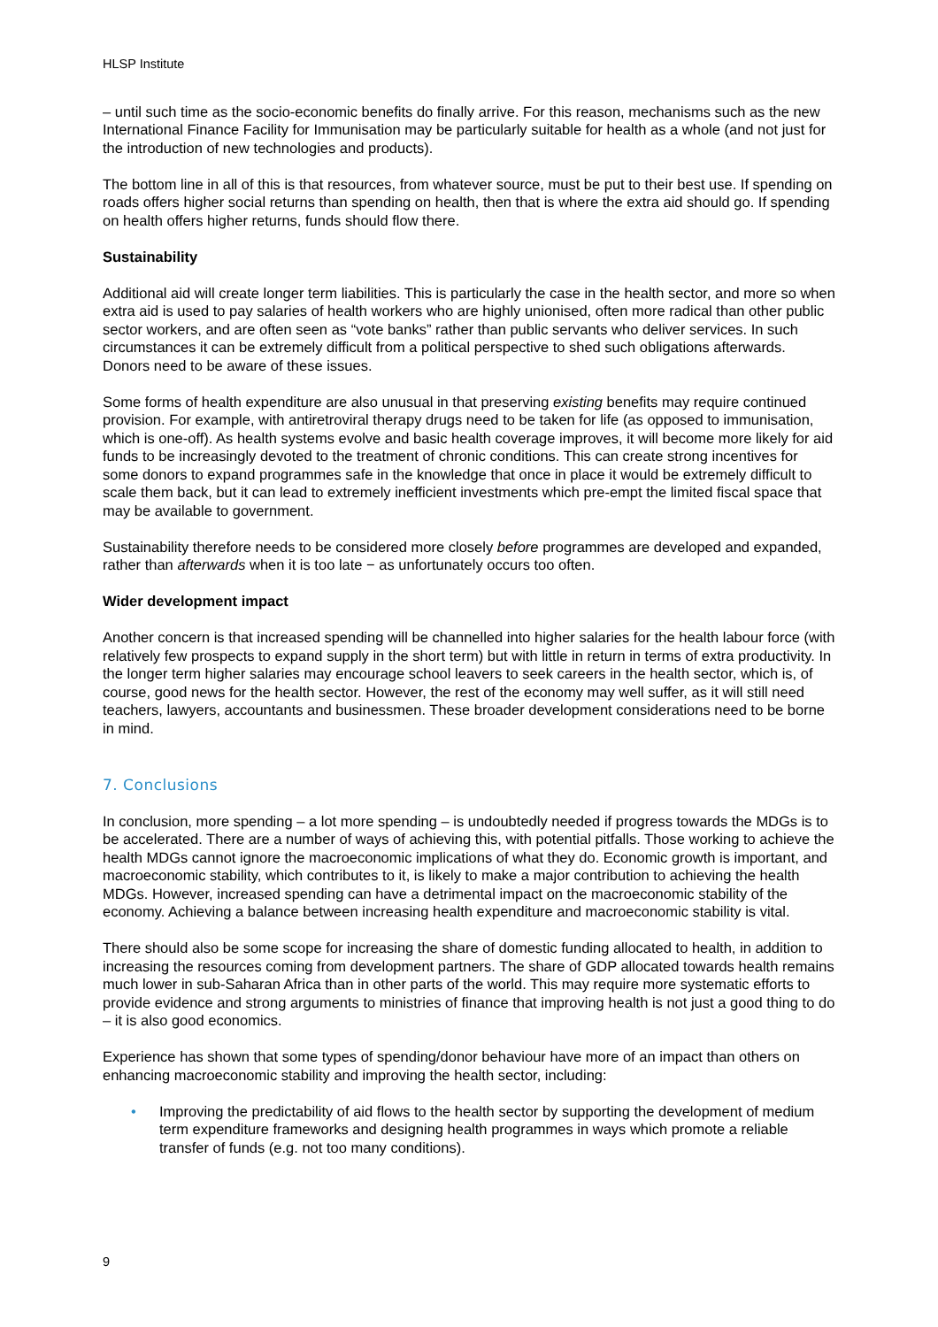HLSP Institute
– until such time as the socio-economic benefits do finally arrive. For this reason, mechanisms such as the new International Finance Facility for Immunisation may be particularly suitable for health as a whole (and not just for the introduction of new technologies and products).
The bottom line in all of this is that resources, from whatever source, must be put to their best use. If spending on roads offers higher social returns than spending on health, then that is where the extra aid should go. If spending on health offers higher returns, funds should flow there.
Sustainability
Additional aid will create longer term liabilities. This is particularly the case in the health sector, and more so when extra aid is used to pay salaries of health workers who are highly unionised, often more radical than other public sector workers, and are often seen as “vote banks” rather than public servants who deliver services. In such circumstances it can be extremely difficult from a political perspective to shed such obligations afterwards. Donors need to be aware of these issues.
Some forms of health expenditure are also unusual in that preserving existing benefits may require continued provision. For example, with antiretroviral therapy drugs need to be taken for life (as opposed to immunisation, which is one-off). As health systems evolve and basic health coverage improves, it will become more likely for aid funds to be increasingly devoted to the treatment of chronic conditions. This can create strong incentives for some donors to expand programmes safe in the knowledge that once in place it would be extremely difficult to scale them back, but it can lead to extremely inefficient investments which pre-empt the limited fiscal space that may be available to government.
Sustainability therefore needs to be considered more closely before programmes are developed and expanded, rather than afterwards when it is too late − as unfortunately occurs too often.
Wider development impact
Another concern is that increased spending will be channelled into higher salaries for the health labour force (with relatively few prospects to expand supply in the short term) but with little in return in terms of extra productivity. In the longer term higher salaries may encourage school leavers to seek careers in the health sector, which is, of course, good news for the health sector. However, the rest of the economy may well suffer, as it will still need teachers, lawyers, accountants and businessmen. These broader development considerations need to be borne in mind.
7. Conclusions
In conclusion, more spending – a lot more spending – is undoubtedly needed if progress towards the MDGs is to be accelerated. There are a number of ways of achieving this, with potential pitfalls. Those working to achieve the health MDGs cannot ignore the macroeconomic implications of what they do. Economic growth is important, and macroeconomic stability, which contributes to it, is likely to make a major contribution to achieving the health MDGs. However, increased spending can have a detrimental impact on the macroeconomic stability of the economy. Achieving a balance between increasing health expenditure and macroeconomic stability is vital.
There should also be some scope for increasing the share of domestic funding allocated to health, in addition to increasing the resources coming from development partners. The share of GDP allocated towards health remains much lower in sub-Saharan Africa than in other parts of the world. This may require more systematic efforts to provide evidence and strong arguments to ministries of finance that improving health is not just a good thing to do – it is also good economics.
Experience has shown that some types of spending/donor behaviour have more of an impact than others on enhancing macroeconomic stability and improving the health sector, including:
• Improving the predictability of aid flows to the health sector by supporting the development of medium term expenditure frameworks and designing health programmes in ways which promote a reliable transfer of funds (e.g. not too many conditions).
9